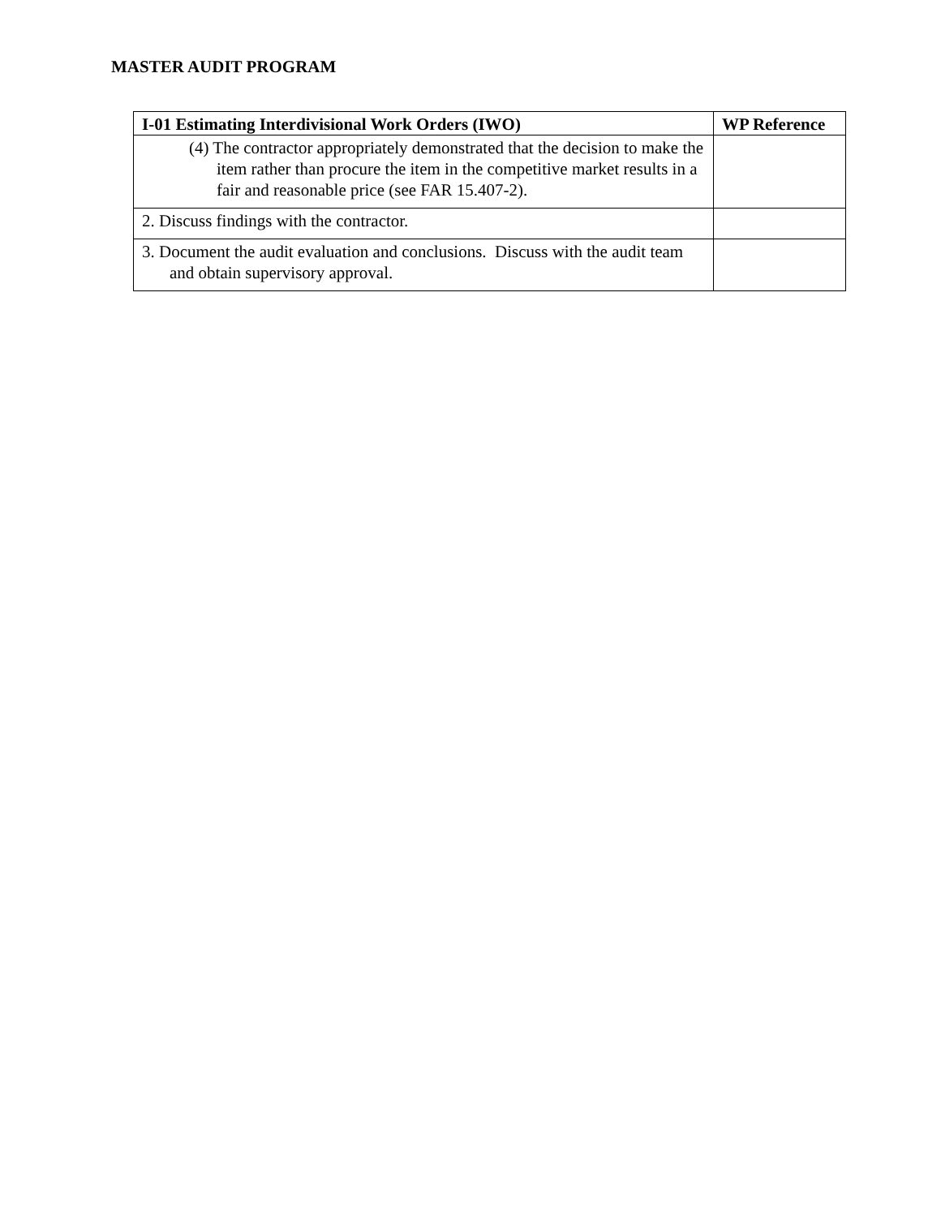MASTER AUDIT PROGRAM
| I-01 Estimating Interdivisional Work Orders (IWO) | WP Reference |
| --- | --- |
| (4) The contractor appropriately demonstrated that the decision to make the item rather than procure the item in the competitive market results in a fair and reasonable price (see FAR 15.407-2). | |
| 2. Discuss findings with the contractor. | |
| 3. Document the audit evaluation and conclusions. Discuss with the audit team and obtain supervisory approval. | |